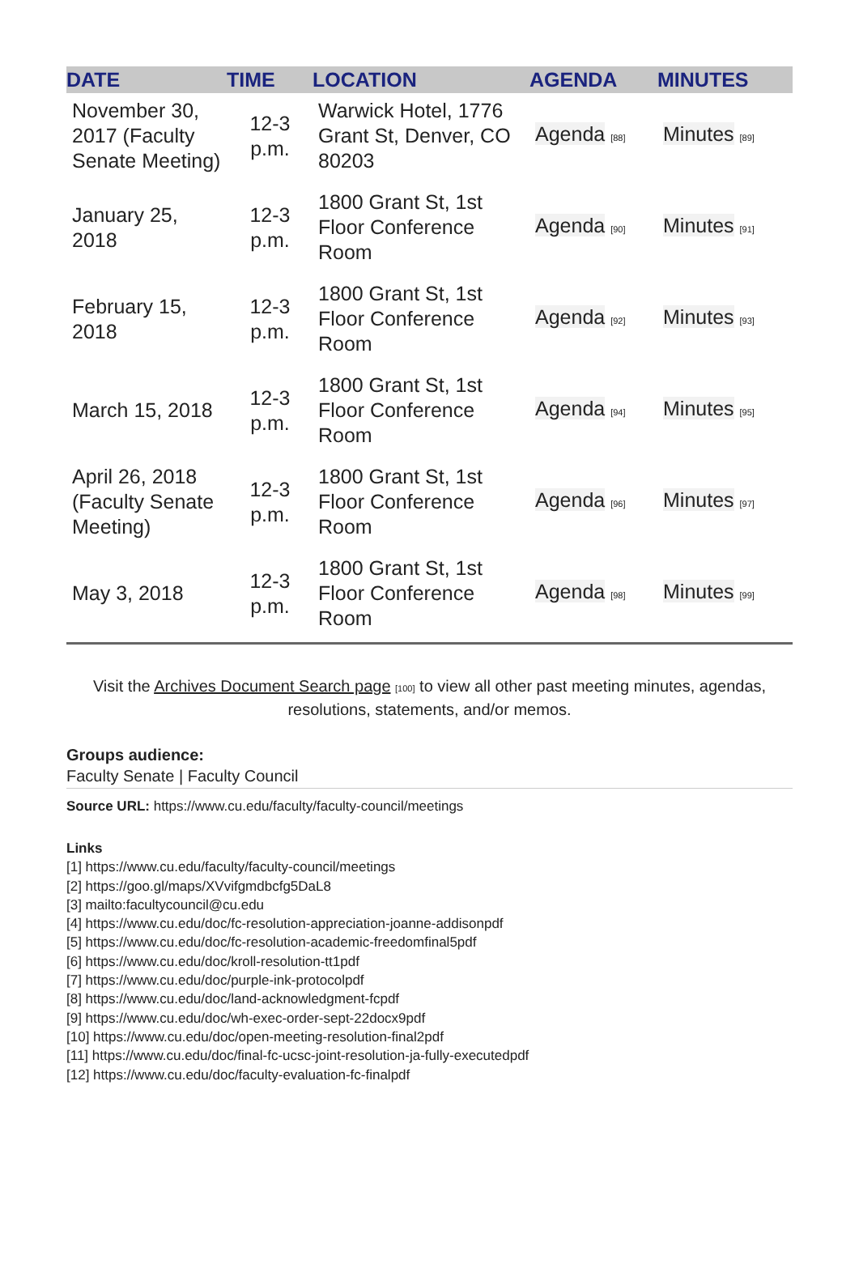| DATE | TIME | LOCATION | AGENDA | MINUTES |
| --- | --- | --- | --- | --- |
| November 30, 2017 (Faculty Senate Meeting) | 12-3 p.m. | Warwick Hotel, 1776 Grant St, Denver, CO 80203 | Agenda [88] | Minutes [89] |
| January 25, 2018 | 12-3 p.m. | 1800 Grant St, 1st Floor Conference Room | Agenda [90] | Minutes [91] |
| February 15, 2018 | 12-3 p.m. | 1800 Grant St, 1st Floor Conference Room | Agenda [92] | Minutes [93] |
| March 15, 2018 | 12-3 p.m. | 1800 Grant St, 1st Floor Conference Room | Agenda [94] | Minutes [95] |
| April 26, 2018 (Faculty Senate Meeting) | 12-3 p.m. | 1800 Grant St, 1st Floor Conference Room | Agenda [96] | Minutes [97] |
| May 3, 2018 | 12-3 p.m. | 1800 Grant St, 1st Floor Conference Room | Agenda [98] | Minutes [99] |
Visit the Archives Document Search page [100] to view all other past meeting minutes, agendas, resolutions, statements, and/or memos.
Groups audience:
Faculty Senate | Faculty Council
Source URL: https://www.cu.edu/faculty/faculty-council/meetings
Links
[1] https://www.cu.edu/faculty/faculty-council/meetings
[2] https://goo.gl/maps/XVvifgmdbcfg5DaL8
[3] mailto:facultycouncil@cu.edu
[4] https://www.cu.edu/doc/fc-resolution-appreciation-joanne-addisonpdf
[5] https://www.cu.edu/doc/fc-resolution-academic-freedomfinal5pdf
[6] https://www.cu.edu/doc/kroll-resolution-tt1pdf
[7] https://www.cu.edu/doc/purple-ink-protocolpdf
[8] https://www.cu.edu/doc/land-acknowledgment-fcpdf
[9] https://www.cu.edu/doc/wh-exec-order-sept-22docx9pdf
[10] https://www.cu.edu/doc/open-meeting-resolution-final2pdf
[11] https://www.cu.edu/doc/final-fc-ucsc-joint-resolution-ja-fully-executedpdf
[12] https://www.cu.edu/doc/faculty-evaluation-fc-finalpdf